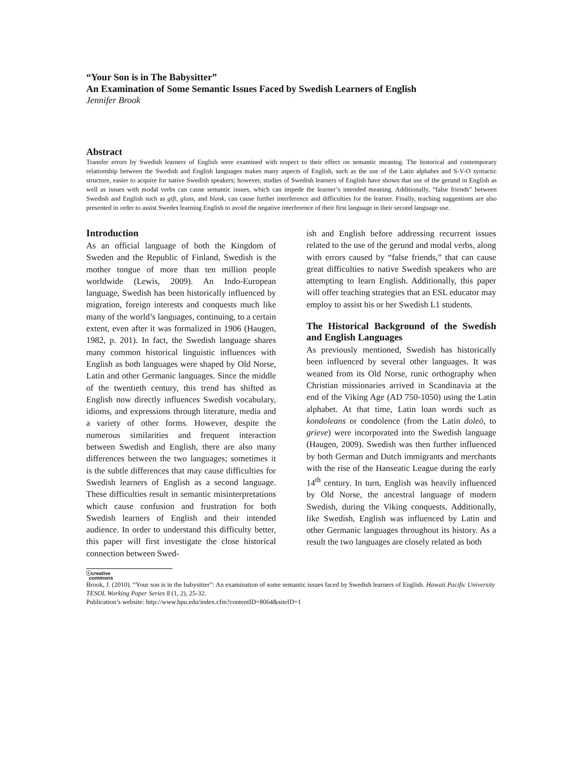“Your Son is in The Babysitter”
An Examination of Some Semantic Issues Faced by Swedish Learners of English
Jennifer Brook
Abstract
Transfer errors by Swedish learners of English were examined with respect to their effect on semantic meaning. The historical and contemporary relationship between the Swedish and English languages makes many aspects of English, such as the use of the Latin alphabet and S-V-O syntactic structure, easier to acquire for native Swedish speakers; however, studies of Swedish learners of English have shown that use of the gerund in English as well as issues with modal verbs can cause semantic issues, which can impede the learner’s intended meaning. Additionally, “false friends” between Swedish and English such as gift, glass, and blank, can cause further interference and difficulties for the learner. Finally, teaching suggestions are also presented in order to assist Swedes learning English to avoid the negative interference of their first language in their second language use.
Introduction
As an official language of both the Kingdom of Sweden and the Republic of Finland, Swedish is the mother tongue of more than ten million people worldwide (Lewis, 2009). An Indo-European language, Swedish has been historically influenced by migration, foreign interests and conquests much like many of the world’s languages, continuing, to a certain extent, even after it was formalized in 1906 (Haugen, 1982, p. 201). In fact, the Swedish language shares many common historical linguistic influences with English as both languages were shaped by Old Norse, Latin and other Germanic languages. Since the middle of the twentieth century, this trend has shifted as English now directly influences Swedish vocabulary, idioms, and expressions through literature, media and a variety of other forms. However, despite the numerous similarities and frequent interaction between Swedish and English, there are also many differences between the two languages; sometimes it is the subtle differences that may cause difficulties for Swedish learners of English as a second language. These difficulties result in semantic misinterpretations which cause confusion and frustration for both Swedish learners of English and their intended audience. In order to understand this difficulty better, this paper will first investigate the close historical connection between Swed-
ish and English before addressing recurrent issues related to the use of the gerund and modal verbs, along with errors caused by “false friends,” that can cause great difficulties to native Swedish speakers who are attempting to learn English. Additionally, this paper will offer teaching strategies that an ESL educator may employ to assist his or her Swedish L1 students.
The Historical Background of the Swedish and English Languages
As previously mentioned, Swedish has historically been influenced by several other languages. It was weaned from its Old Norse, runic orthography when Christian missionaries arrived in Scandinavia at the end of the Viking Age (AD 750-1050) using the Latin alphabet. At that time, Latin loan words such as kondoleans or condolence (from the Latin doleō, to grieve) were incorporated into the Swedish language (Haugen, 2009). Swedish was then further influenced by both German and Dutch immigrants and merchants with the rise of the Hanseatic League during the early 14<sup>th</sup> century. In turn, English was heavily influenced by Old Norse, the ancestral language of modern Swedish, during the Viking conquests. Additionally, like Swedish, English was influenced by Latin and other Germanic languages throughout its history. As a result the two languages are closely related as both
ⓒcreative
commons
Brook, J. (2010). “Your son is in the babysitter”: An examination of some semantic issues faced by Swedish learners of English. Hawaii Pacific University TESOL Working Paper Series 8 (1, 2), 25-32.
Publication’s website: http://www.hpu.edu/index.cfm?contentID=8064&siteID=1